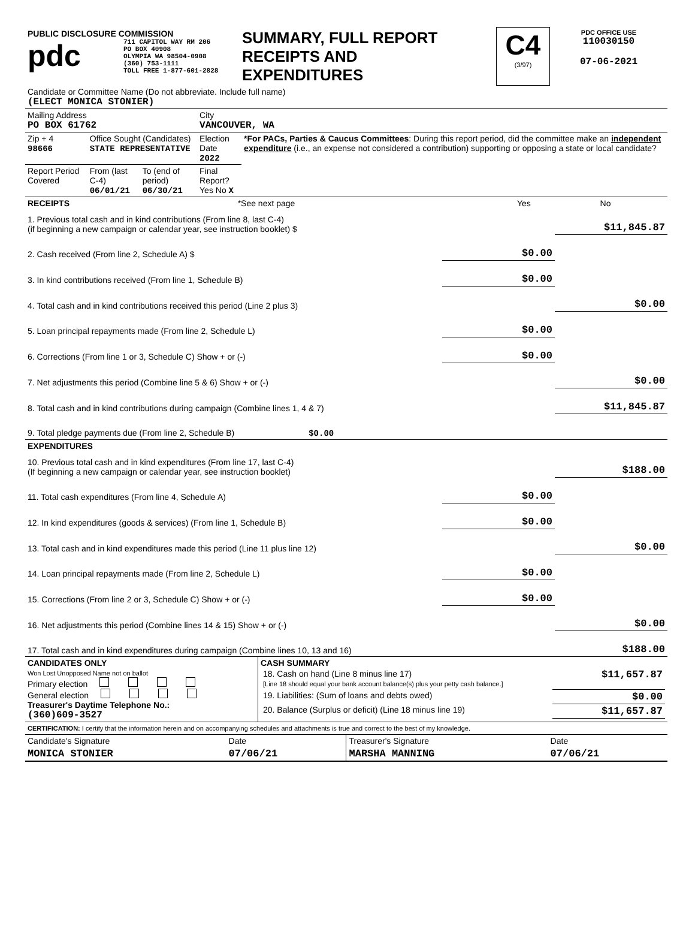| PUBLIC DISCLOSURE COMMISSION pdc 711 CAPITOL WAY RM 206 PO BOX 40908 OLYMPIA WA 98504-0908 (360) 753-1111 TOLL FREE 1-877-601-2828 | SUMMARY, FULL REPORT RECEIPTS AND EXPENDITURES | C4 (3/97) | PDC OFFICE USE 110030150 07-06-2021 |
| Candidate or Committee Name (Do not abbreviate. Include full name) (ELECT MONICA STONIER) | | | | |
| Mailing Address PO BOX 61762 | | | City VANCOUVER, WA | |
| Zip + 4 98666 | Office Sought (Candidates) STATE REPRESENTATIVE | | Election Date 2022 | *For PACs, Parties & Caucus Committees : During this report period, did the committee make an independent expenditure (i.e., an expense not considered a contribution) supporting or opposing a state or local candidate? |
| Report Period Covered | From (last C-4) 06/01/21 | To (end of period) 06/30/21 | Final Report? Yes No X | |
| RECEIPTS | *See next page | Yes | No |
| 1. Previous total cash and in kind contributions (From line 8, last C-4) (if beginning a new campaign or calendar year, see instruction booklet) $ | | $11,845.87 |
| 2. Cash received (From line 2, Schedule A) $ | $0.00 | |
| 3. In kind contributions received (From line 1, Schedule B) | $0.00 | |
| 4. Total cash and in kind contributions received this period (Line 2 plus 3) | | $0.00 |
| 5. Loan principal repayments made (From line 2, Schedule L) | $0.00 | |
| 6. Corrections (From line 1 or 3, Schedule C) Show + or (-) | $0.00 | |
| 7. Net adjustments this period (Combine line 5 & 6) Show + or (-) | | $0.00 |
| 8. Total cash and in kind contributions during campaign (Combine lines 1, 4 & 7) | | $11,845.87 |
| 9. Total pledge payments due (From line 2, Schedule B) $0.00 | | |
| EXPENDITURES | | |
| 10. Previous total cash and in kind expenditures (From line 17, last C-4) (If beginning a new campaign or calendar year, see instruction booklet) | | $188.00 |
| 11. Total cash expenditures (From line 4, Schedule A) | $0.00 | |
| 12. In kind expenditures (goods & services) (From line 1, Schedule B) | $0.00 | |
| 13. Total cash and in kind expenditures made this period (Line 11 plus line 12) | | $0.00 |
| 14. Loan principal repayments made (From line 2, Schedule L) | $0.00 | |
| 15. Corrections (From line 2 or 3, Schedule C) Show + or (-) | $0.00 | |
| 16. Net adjustments this period (Combine lines 14 & 15) Show + or (-) | | $0.00 |
| 17. Total cash and in kind expenditures during campaign (Combine lines 10, 13 and 16) | | $188.00 |
| CANDIDATES ONLY Won Lost Unopposed Name not on ballot Primary election General election Treasurer's Daytime Telephone No.: (360)609-3527 | CASH SUMMARY / 18. Cash on hand (Line 8 minus line 17) [Line 18 should equal your bank account balance(s) plus your petty cash balance.] / $11,657.87 / / 19. Liabilities: (Sum of loans and debts owed) / $0.00 / / 20. Balance (Surplus or deficit) (Line 18 minus line 19) / $11,657.87 / |
CERTIFICATION: I certify that the information herein and on accompanying schedules and attachments is true and correct to the best of my knowledge.
| Candidate's Signature | Date | Treasurer's Signature | Date |
| MONICA STONIER | 07/06/21 | MARSHA MANNING | 07/06/21 |